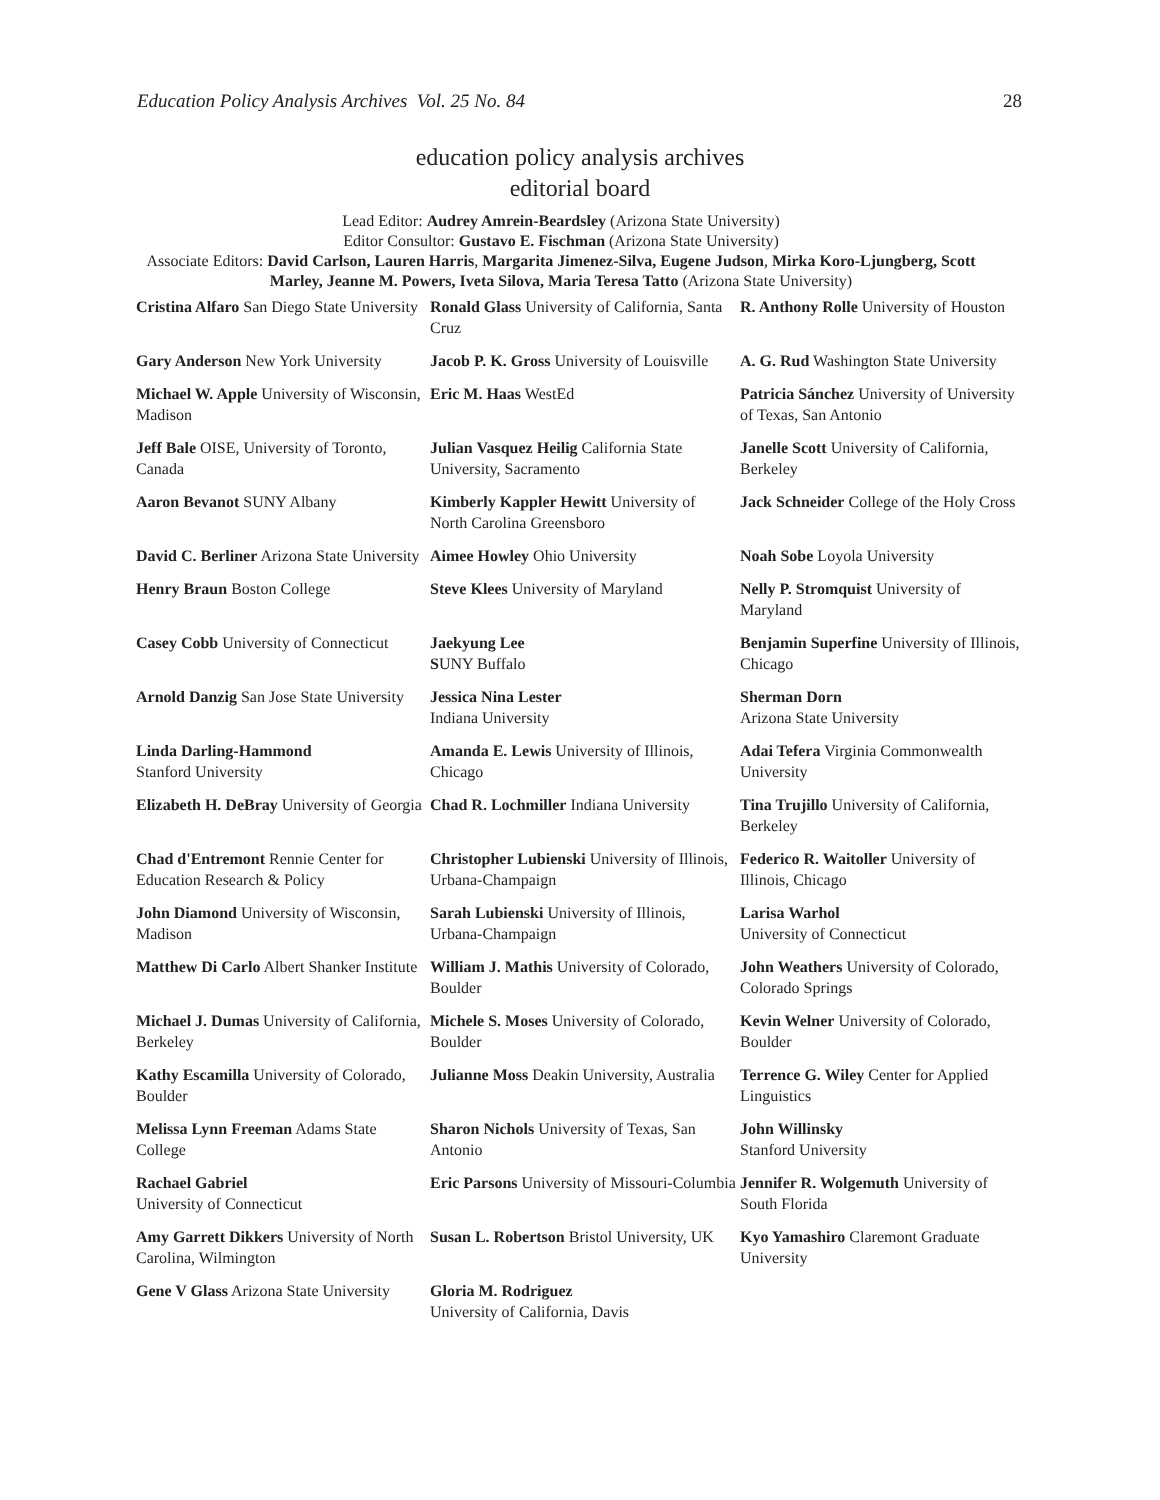Education Policy Analysis Archives Vol. 25 No. 84 28
education policy analysis archives
editorial board
Lead Editor: Audrey Amrein-Beardsley (Arizona State University)
Editor Consultor: Gustavo E. Fischman (Arizona State University)
Associate Editors: David Carlson, Lauren Harris, Margarita Jimenez-Silva, Eugene Judson, Mirka Koro-Ljungberg, Scott Marley, Jeanne M. Powers, Iveta Silova, Maria Teresa Tatto (Arizona State University)
| Cristina Alfaro San Diego State University | Ronald Glass University of California, Santa Cruz | R. Anthony Rolle University of Houston |
| Gary Anderson New York University | Jacob P. K. Gross University of Louisville | A. G. Rud Washington State University |
| Michael W. Apple University of Wisconsin, Madison | Eric M. Haas WestEd | Patricia Sánchez University of University of Texas, San Antonio |
| Jeff Bale OISE, University of Toronto, Canada | Julian Vasquez Heilig California State University, Sacramento | Janelle Scott University of California, Berkeley |
| Aaron Bevanot SUNY Albany | Kimberly Kappler Hewitt University of North Carolina Greensboro | Jack Schneider College of the Holy Cross |
| David C. Berliner Arizona State University | Aimee Howley Ohio University | Noah Sobe Loyola University |
| Henry Braun Boston College | Steve Klees University of Maryland | Nelly P. Stromquist University of Maryland |
| Casey Cobb University of Connecticut | Jaekyung Lee S UNY Buffalo | Benjamin Superfine University of Illinois, Chicago |
| Arnold Danzig San Jose State University | Jessica Nina Lester Indiana University | Sherman Dorn Arizona State University |
| Linda Darling-Hammond Stanford University | Amanda E. Lewis University of Illinois, Chicago | Adai Tefera Virginia Commonwealth University |
| Elizabeth H. DeBray University of Georgia | Chad R. Lochmiller Indiana University | Tina Trujillo University of California, Berkeley |
| Chad d'Entremont Rennie Center for Education Research & Policy | Christopher Lubienski University of Illinois, Urbana-Champaign | Federico R. Waitoller University of Illinois, Chicago |
| John Diamond University of Wisconsin, Madison | Sarah Lubienski University of Illinois, Urbana-Champaign | Larisa Warhol University of Connecticut |
| Matthew Di Carlo Albert Shanker Institute | William J. Mathis University of Colorado, Boulder | John Weathers University of Colorado, Colorado Springs |
| Michael J. Dumas University of California, Berkeley | Michele S. Moses University of Colorado, Boulder | Kevin Welner University of Colorado, Boulder |
| Kathy Escamilla University of Colorado, Boulder | Julianne Moss Deakin University, Australia | Terrence G. Wiley Center for Applied Linguistics |
| Melissa Lynn Freeman Adams State College | Sharon Nichols University of Texas, San Antonio | John Willinsky Stanford University |
| Rachael Gabriel University of Connecticut | Eric Parsons University of Missouri-Columbia | Jennifer R. Wolgemuth University of South Florida |
| Amy Garrett Dikkers University of North Carolina, Wilmington | Susan L. Robertson Bristol University, UK | Kyo Yamashiro Claremont Graduate University |
| Gene V Glass Arizona State University | Gloria M. Rodriguez University of California, Davis | |